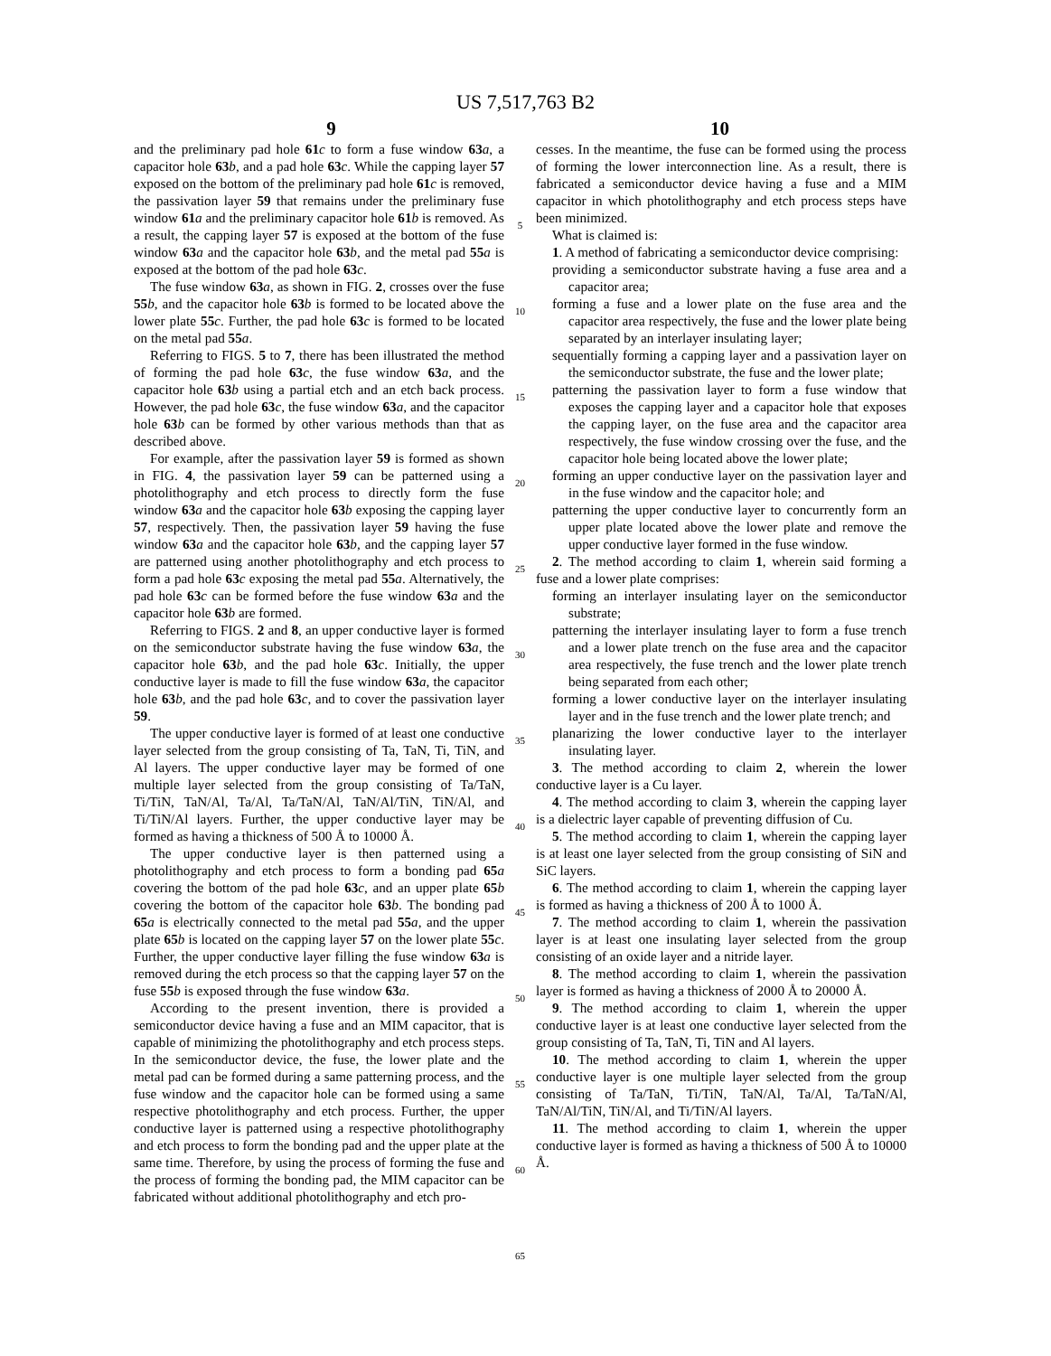US 7,517,763 B2
9 10
and the preliminary pad hole 61 c to form a fuse window 63 a, a capacitor hole 63 b, and a pad hole 63 c. While the capping layer 57 exposed on the bottom of the preliminary pad hole 61 c is removed, the passivation layer 59 that remains under the preliminary fuse window 61 a and the preliminary capacitor hole 61 b is removed. As a result, the capping layer 57 is exposed at the bottom of the fuse window 63 a and the capacitor hole 63 b, and the metal pad 55 a is exposed at the bottom of the pad hole 63 c.
The fuse window 63 a, as shown in FIG. 2, crosses over the fuse 55 b, and the capacitor hole 63 b is formed to be located above the lower plate 55 c. Further, the pad hole 63 c is formed to be located on the metal pad 55 a.
Referring to FIGS. 5 to 7, there has been illustrated the method of forming the pad hole 63 c, the fuse window 63 a, and the capacitor hole 63 b using a partial etch and an etch back process. However, the pad hole 63 c, the fuse window 63 a, and the capacitor hole 63 b can be formed by other various methods than that as described above.
For example, after the passivation layer 59 is formed as shown in FIG. 4, the passivation layer 59 can be patterned using a photolithography and etch process to directly form the fuse window 63 a and the capacitor hole 63 b exposing the capping layer 57, respectively. Then, the passivation layer 59 having the fuse window 63 a and the capacitor hole 63 b, and the capping layer 57 are patterned using another photolithography and etch process to form a pad hole 63 c exposing the metal pad 55 a. Alternatively, the pad hole 63 c can be formed before the fuse window 63 a and the capacitor hole 63 b are formed.
Referring to FIGS. 2 and 8, an upper conductive layer is formed on the semiconductor substrate having the fuse window 63 a, the capacitor hole 63 b, and the pad hole 63 c. Initially, the upper conductive layer is made to fill the fuse window 63 a, the capacitor hole 63 b, and the pad hole 63 c, and to cover the passivation layer 59.
The upper conductive layer is formed of at least one conductive layer selected from the group consisting of Ta, TaN, Ti, TiN, and Al layers. The upper conductive layer may be formed of one multiple layer selected from the group consisting of Ta/TaN, Ti/TiN, TaN/Al, Ta/Al, Ta/TaN/Al, TaN/Al/TiN, TiN/Al, and Ti/TiN/Al layers. Further, the upper conductive layer may be formed as having a thickness of 500 Å to 10000 Å.
The upper conductive layer is then patterned using a photolithography and etch process to form a bonding pad 65 a covering the bottom of the pad hole 63 c, and an upper plate 65 b covering the bottom of the capacitor hole 63 b. The bonding pad 65 a is electrically connected to the metal pad 55 a, and the upper plate 65 b is located on the capping layer 57 on the lower plate 55 c. Further, the upper conductive layer filling the fuse window 63 a is removed during the etch process so that the capping layer 57 on the fuse 55 b is exposed through the fuse window 63 a.
According to the present invention, there is provided a semiconductor device having a fuse and an MIM capacitor, that is capable of minimizing the photolithography and etch process steps. In the semiconductor device, the fuse, the lower plate and the metal pad can be formed during a same patterning process, and the fuse window and the capacitor hole can be formed using a same respective photolithography and etch process. Further, the upper conductive layer is patterned using a respective photolithography and etch process to form the bonding pad and the upper plate at the same time. Therefore, by using the process of forming the fuse and the process of forming the bonding pad, the MIM capacitor can be fabricated without additional photolithography and etch pro-
5
10
15
20
25
30
35
40
45
50
55
60
65
cesses. In the meantime, the fuse can be formed using the process of forming the lower interconnection line. As a result, there is fabricated a semiconductor device having a fuse and a MIM capacitor in which photolithography and etch process steps have been minimized.
What is claimed is:
1. A method of fabricating a semiconductor device comprising:
providing a semiconductor substrate having a fuse area and a capacitor area;
forming a fuse and a lower plate on the fuse area and the capacitor area respectively, the fuse and the lower plate being separated by an interlayer insulating layer;
sequentially forming a capping layer and a passivation layer on the semiconductor substrate, the fuse and the lower plate;
patterning the passivation layer to form a fuse window that exposes the capping layer and a capacitor hole that exposes the capping layer, on the fuse area and the capacitor area respectively, the fuse window crossing over the fuse, and the capacitor hole being located above the lower plate;
forming an upper conductive layer on the passivation layer and in the fuse window and the capacitor hole; and
patterning the upper conductive layer to concurrently form an upper plate located above the lower plate and remove the upper conductive layer formed in the fuse window.
2. The method according to claim 1, wherein said forming a fuse and a lower plate comprises:
forming an interlayer insulating layer on the semiconductor substrate;
patterning the interlayer insulating layer to form a fuse trench and a lower plate trench on the fuse area and the capacitor area respectively, the fuse trench and the lower plate trench being separated from each other;
forming a lower conductive layer on the interlayer insulating layer and in the fuse trench and the lower plate trench; and
planarizing the lower conductive layer to the interlayer insulating layer.
3. The method according to claim 2, wherein the lower conductive layer is a Cu layer.
4. The method according to claim 3, wherein the capping layer is a dielectric layer capable of preventing diffusion of Cu.
5. The method according to claim 1, wherein the capping layer is at least one layer selected from the group consisting of SiN and SiC layers.
6. The method according to claim 1, wherein the capping layer is formed as having a thickness of 200 Å to 1000 Å.
7. The method according to claim 1, wherein the passivation layer is at least one insulating layer selected from the group consisting of an oxide layer and a nitride layer.
8. The method according to claim 1, wherein the passivation layer is formed as having a thickness of 2000 Å to 20000 Å.
9. The method according to claim 1, wherein the upper conductive layer is at least one conductive layer selected from the group consisting of Ta, TaN, Ti, TiN and Al layers.
10. The method according to claim 1, wherein the upper conductive layer is one multiple layer selected from the group consisting of Ta/TaN, Ti/TiN, TaN/Al, Ta/Al, Ta/TaN/Al, TaN/Al/TiN, TiN/Al, and Ti/TiN/Al layers.
11. The method according to claim 1, wherein the upper conductive layer is formed as having a thickness of 500 Å to 10000 Å.